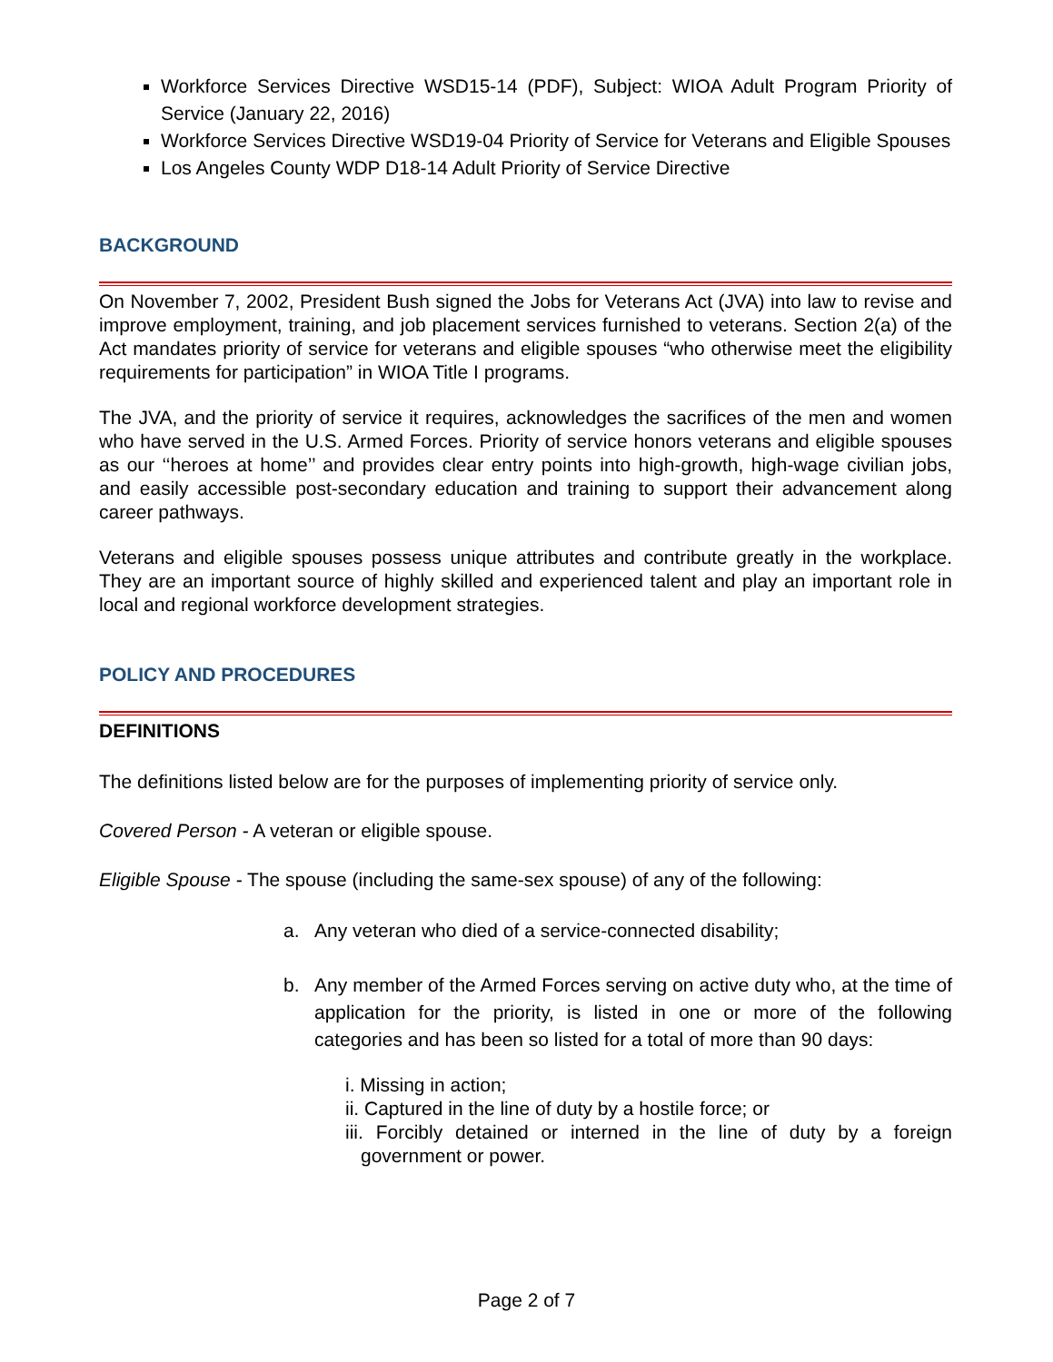Workforce Services Directive WSD15-14 (PDF), Subject: WIOA Adult Program Priority of Service (January 22, 2016)
Workforce Services Directive WSD19-04 Priority of Service for Veterans and Eligible Spouses
Los Angeles County WDP D18-14 Adult Priority of Service Directive
BACKGROUND
On November 7, 2002, President Bush signed the Jobs for Veterans Act (JVA) into law to revise and improve employment, training, and job placement services furnished to veterans. Section 2(a) of the Act mandates priority of service for veterans and eligible spouses “who otherwise meet the eligibility requirements for participation” in WIOA Title I programs.
The JVA, and the priority of service it requires, acknowledges the sacrifices of the men and women who have served in the U.S. Armed Forces. Priority of service honors veterans and eligible spouses as our ‘‘heroes at home’’ and provides clear entry points into high-growth, high-wage civilian jobs, and easily accessible post-secondary education and training to support their advancement along career pathways.
Veterans and eligible spouses possess unique attributes and contribute greatly in the workplace. They are an important source of highly skilled and experienced talent and play an important role in local and regional workforce development strategies.
POLICY AND PROCEDURES
DEFINITIONS
The definitions listed below are for the purposes of implementing priority of service only.
Covered Person - A veteran or eligible spouse.
Eligible Spouse - The spouse (including the same-sex spouse) of any of the following:
a. Any veteran who died of a service-connected disability;
b. Any member of the Armed Forces serving on active duty who, at the time of application for the priority, is listed in one or more of the following categories and has been so listed for a total of more than 90 days:
i. Missing in action;
ii. Captured in the line of duty by a hostile force; or
iii. Forcibly detained or interned in the line of duty by a foreign government or power.
Page 2 of 7